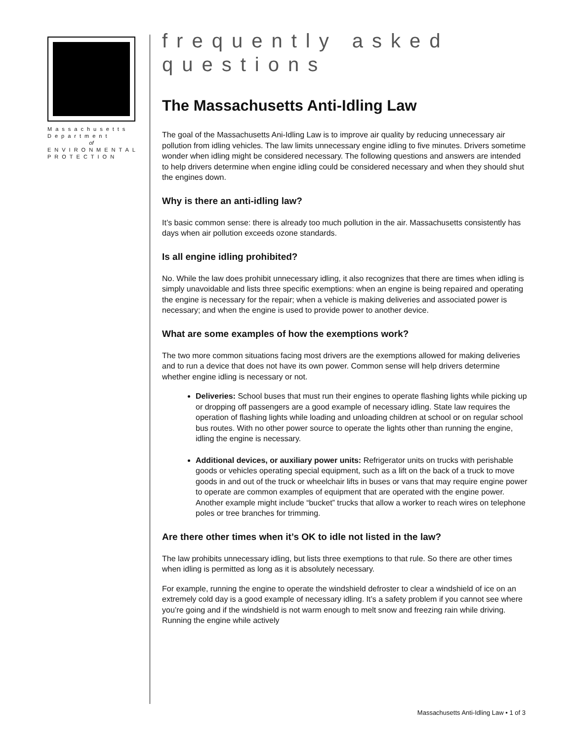Massachusetts
Department
of
ENVIRONMENTAL
PROTECTION
frequently asked questions
The Massachusetts Anti-Idling Law
The goal of the Massachusetts Ani-Idling Law is to improve air quality by reducing unnecessary air pollution from idling vehicles. The law limits unnecessary engine idling to five minutes. Drivers sometime wonder when idling might be considered necessary. The following questions and answers are intended to help drivers determine when engine idling could be considered necessary and when they should shut the engines down.
Why is there an anti-idling law?
It’s basic common sense: there is already too much pollution in the air. Massachusetts consistently has days when air pollution exceeds ozone standards.
Is all engine idling prohibited?
No. While the law does prohibit unnecessary idling, it also recognizes that there are times when idling is simply unavoidable and lists three specific exemptions: when an engine is being repaired and operating the engine is necessary for the repair; when a vehicle is making deliveries and associated power is necessary; and when the engine is used to provide power to another device.
What are some examples of how the exemptions work?
The two more common situations facing most drivers are the exemptions allowed for making deliveries and to run a device that does not have its own power. Common sense will help drivers determine whether engine idling is necessary or not.
Deliveries: School buses that must run their engines to operate flashing lights while picking up or dropping off passengers are a good example of necessary idling. State law requires the operation of flashing lights while loading and unloading children at school or on regular school bus routes. With no other power source to operate the lights other than running the engine, idling the engine is necessary.
Additional devices, or auxiliary power units: Refrigerator units on trucks with perishable goods or vehicles operating special equipment, such as a lift on the back of a truck to move goods in and out of the truck or wheelchair lifts in buses or vans that may require engine power to operate are common examples of equipment that are operated with the engine power. Another example might include “bucket” trucks that allow a worker to reach wires on telephone poles or tree branches for trimming.
Are there other times when it’s OK to idle not listed in the law?
The law prohibits unnecessary idling, but lists three exemptions to that rule. So there are other times when idling is permitted as long as it is absolutely necessary.
For example, running the engine to operate the windshield defroster to clear a windshield of ice on an extremely cold day is a good example of necessary idling. It’s a safety problem if you cannot see where you’re going and if the windshield is not warm enough to melt snow and freezing rain while driving. Running the engine while actively
Massachusetts Anti-Idling Law • 1 of 3